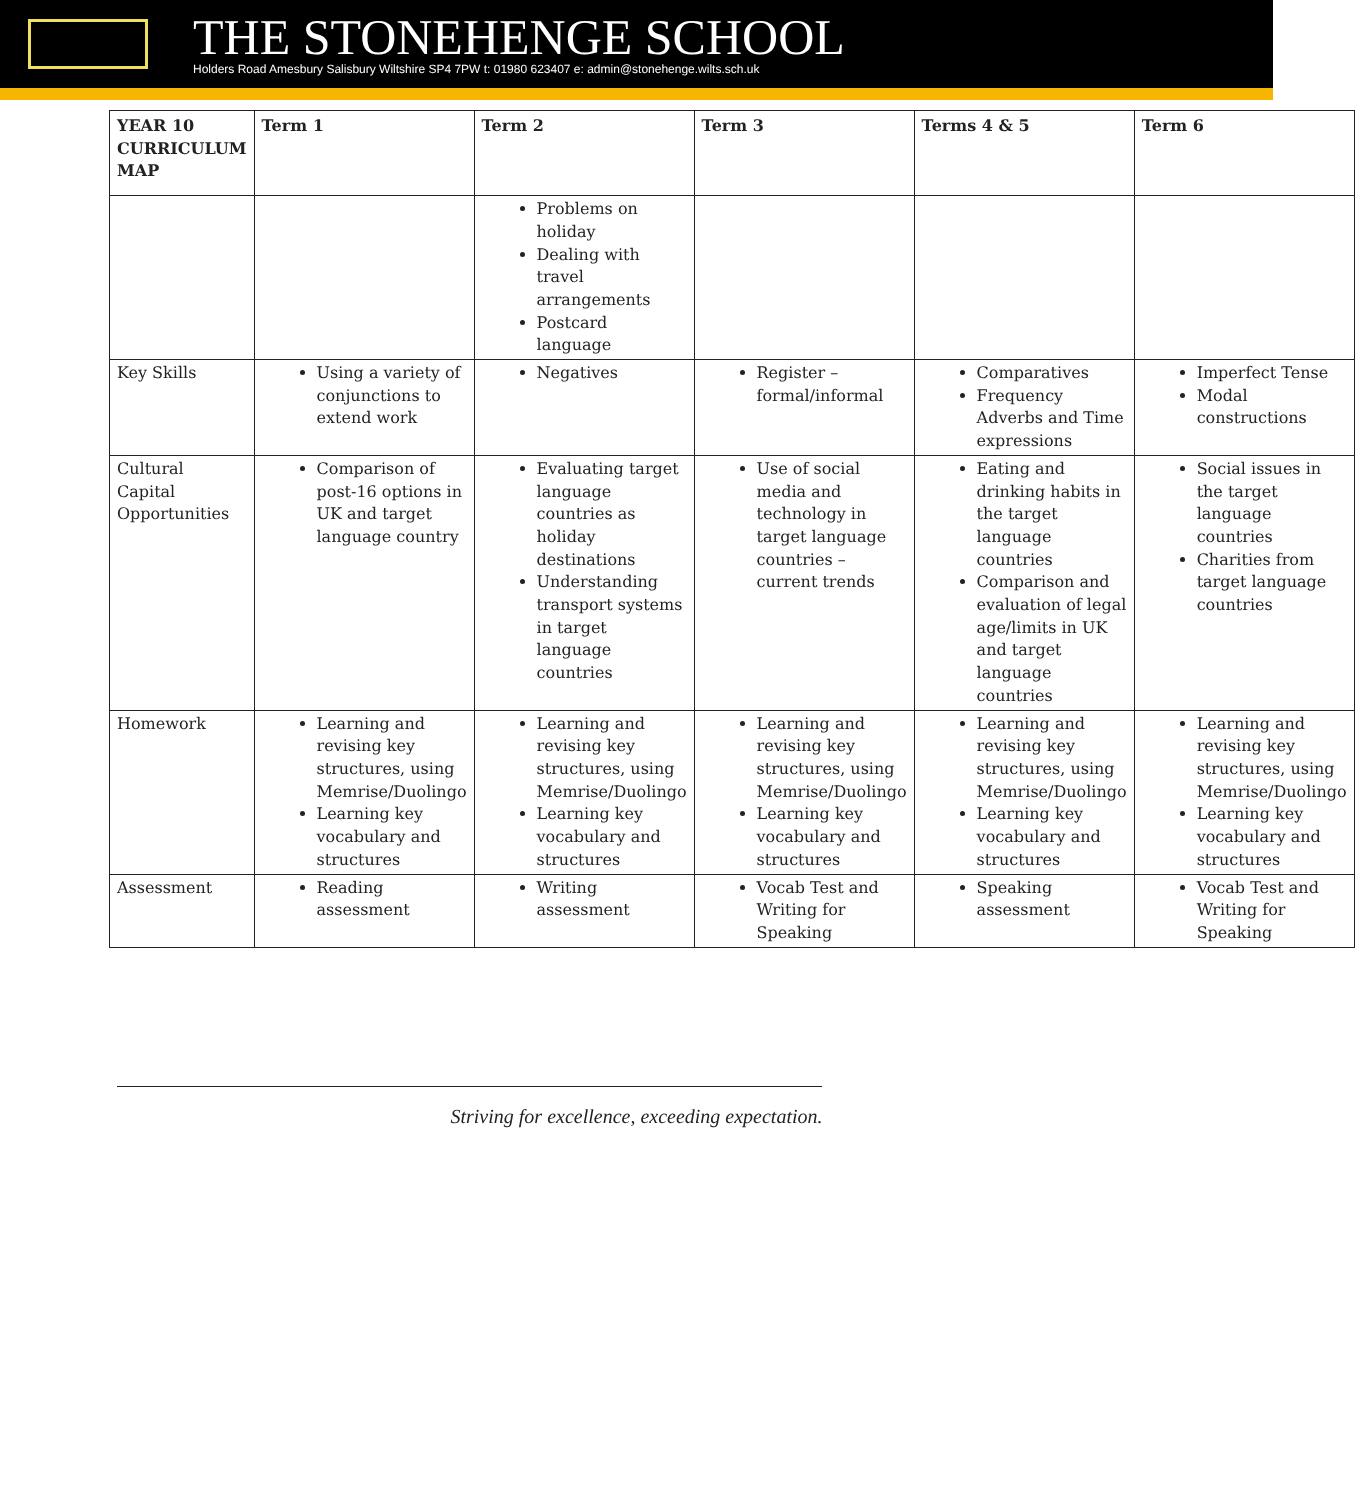THE STONEHENGE SCHOOL
Holders Road Amesbury Salisbury Wiltshire SP4 7PW t: 01980 623407 e: admin@stonehenge.wilts.sch.uk
| YEAR 10 CURRICULUM MAP | Term 1 | Term 2 | Term 3 | Terms 4 & 5 | Term 6 |
| --- | --- | --- | --- | --- | --- |
| | | Problems on holiday Dealing with travel arrangements Postcard language | | | |
| Key Skills | Using a variety of conjunctions to extend work | Negatives | Register – formal/informal | Comparatives Frequency Adverbs and Time expressions | Imperfect Tense Modal constructions |
| Cultural Capital Opportunities | Comparison of post-16 options in UK and target language country | Evaluating target language countries as holiday destinations Understanding transport systems in target language countries | Use of social media and technology in target language countries – current trends | Eating and drinking habits in the target language countries Comparison and evaluation of legal age/limits in UK and target language countries | Social issues in the target language countries Charities from target language countries |
| Homework | Learning and revising key structures, using Memrise/Duolingo Learning key vocabulary and structures | Learning and revising key structures, using Memrise/Duolingo Learning key vocabulary and structures | Learning and revising key structures, using Memrise/Duolingo Learning key vocabulary and structures | Learning and revising key structures, using Memrise/Duolingo Learning key vocabulary and structures | Learning and revising key structures, using Memrise/Duolingo Learning key vocabulary and structures |
| Assessment | Reading assessment | Writing assessment | Vocab Test and Writing for Speaking | Speaking assessment | Vocab Test and Writing for Speaking |
Striving for excellence, exceeding expectation.